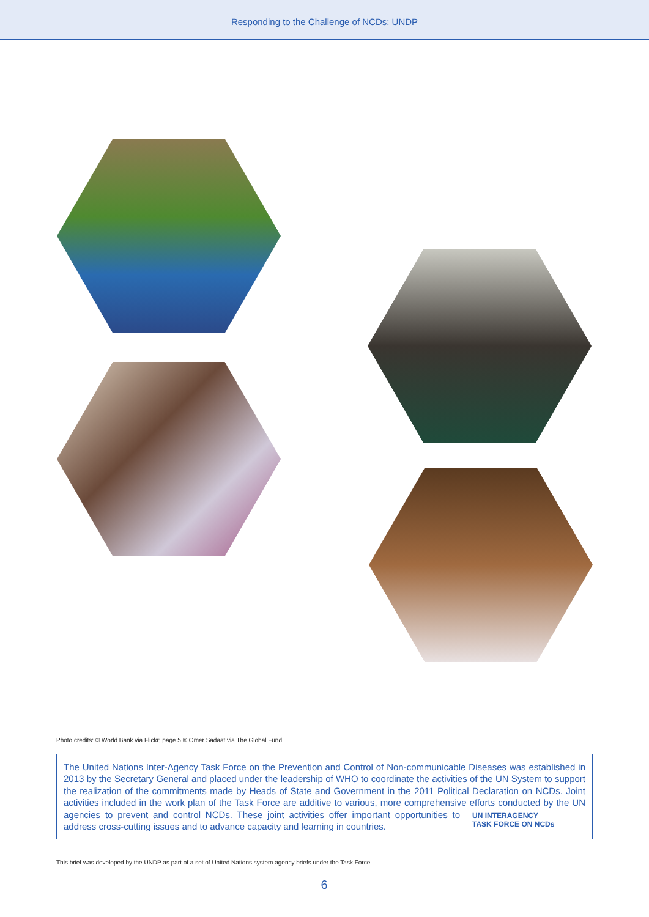Responding to the Challenge of NCDs: UNDP
Photo credits: © World Bank via Flickr; page 5 © Omer Sadaat via The Global Fund
The United Nations Inter-Agency Task Force on the Prevention and Control of Non-communicable Diseases was established in 2013 by the Secretary General and placed under the leadership of WHO to coordinate the activities of the UN System to support the realization of the commitments made by Heads of State and Government in the 2011 Political Declaration on NCDs. Joint activities included in the work plan of the Task Force are additive to various, more comprehensive efforts UN INTERAGENCY
TASK FORCE ON NCDs conducted by the UN agencies to prevent and control NCDs. These joint activities offer important opportunities to address cross-cutting issues and to advance capacity and learning in countries.
This brief was developed by the UNDP as part of a set of United Nations system agency briefs under the Task Force
6